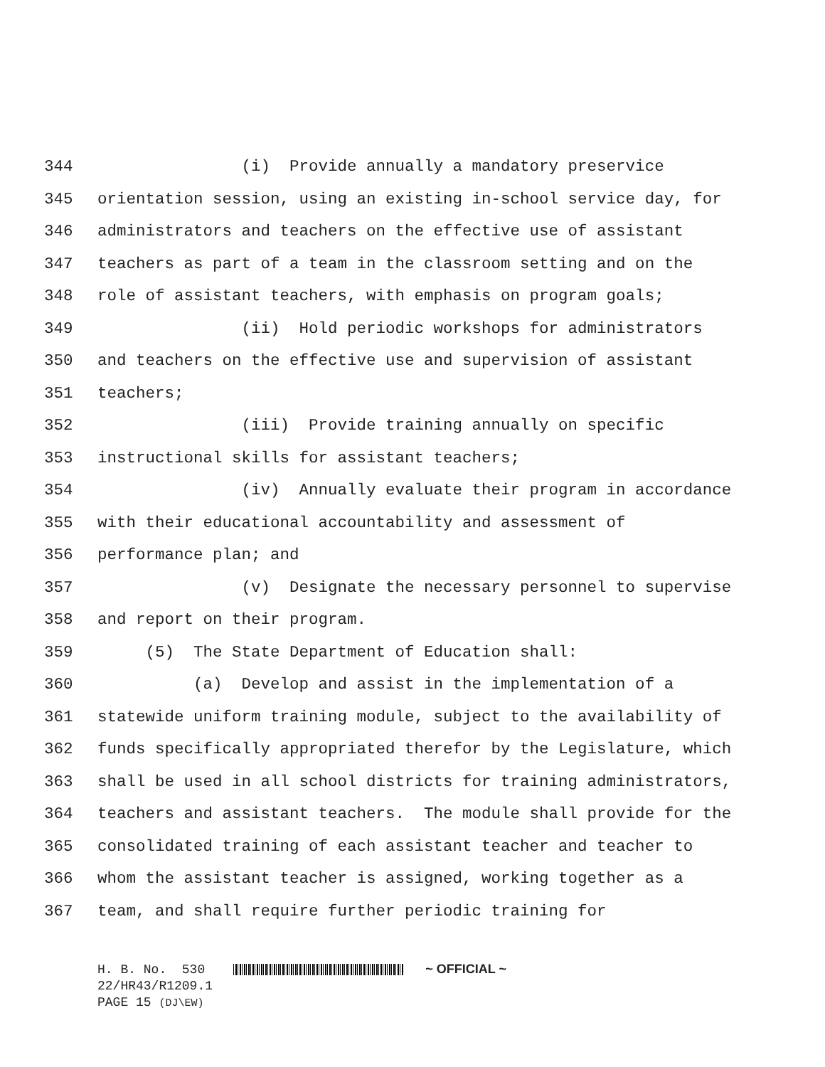344 (i) Provide annually a mandatory preservice
345 orientation session, using an existing in-school service day, for
346 administrators and teachers on the effective use of assistant
347 teachers as part of a team in the classroom setting and on the
348 role of assistant teachers, with emphasis on program goals;
349 (ii) Hold periodic workshops for administrators
350 and teachers on the effective use and supervision of assistant
351 teachers;
352 (iii) Provide training annually on specific
353 instructional skills for assistant teachers;
354 (iv) Annually evaluate their program in accordance
355 with their educational accountability and assessment of
356 performance plan; and
357 (v) Designate the necessary personnel to supervise
358 and report on their program.
359 (5) The State Department of Education shall:
360 (a) Develop and assist in the implementation of a
361 statewide uniform training module, subject to the availability of
362 funds specifically appropriated therefor by the Legislature, which
363 shall be used in all school districts for training administrators,
364 teachers and assistant teachers. The module shall provide for the
365 consolidated training of each assistant teacher and teacher to
366 whom the assistant teacher is assigned, working together as a
367 team, and shall require further periodic training for
H. B. No. 530 ~ OFFICIAL ~ 22/HR43/R1209.1 PAGE 15 (DJ\EW)